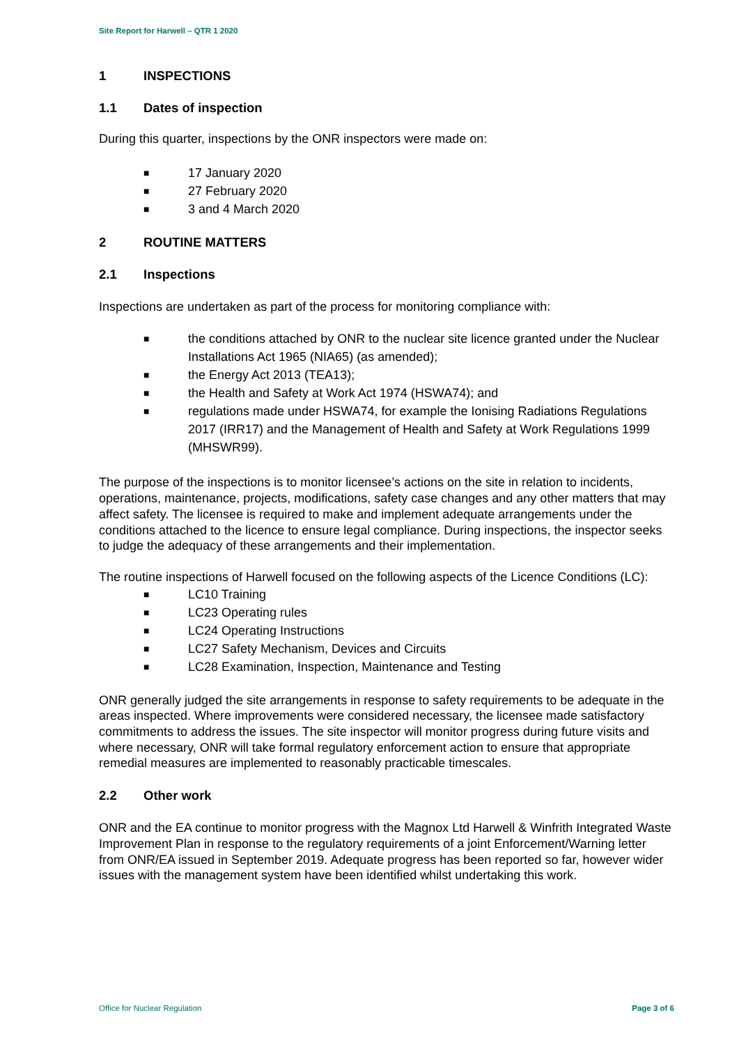Site Report for Harwell – QTR 1 2020
1 INSPECTIONS
1.1 Dates of inspection
During this quarter, inspections by the ONR inspectors were made on:
■ 17 January 2020
■ 27 February 2020
■ 3 and 4 March 2020
2 ROUTINE MATTERS
2.1 Inspections
Inspections are undertaken as part of the process for monitoring compliance with:
■ the conditions attached by ONR to the nuclear site licence granted under the Nuclear Installations Act 1965 (NIA65) (as amended);
■ the Energy Act 2013 (TEA13);
■ the Health and Safety at Work Act 1974 (HSWA74); and
■ regulations made under HSWA74, for example the Ionising Radiations Regulations 2017 (IRR17) and the Management of Health and Safety at Work Regulations 1999 (MHSWR99).
The purpose of the inspections is to monitor licensee’s actions on the site in relation to incidents, operations, maintenance, projects, modifications, safety case changes and any other matters that may affect safety. The licensee is required to make and implement adequate arrangements under the conditions attached to the licence to ensure legal compliance. During inspections, the inspector seeks to judge the adequacy of these arrangements and their implementation.
The routine inspections of Harwell focused on the following aspects of the Licence Conditions (LC):
■ LC10 Training
■ LC23 Operating rules
■ LC24 Operating Instructions
■ LC27 Safety Mechanism, Devices and Circuits
■ LC28 Examination, Inspection, Maintenance and Testing
ONR generally judged the site arrangements in response to safety requirements to be adequate in the areas inspected. Where improvements were considered necessary, the licensee made satisfactory commitments to address the issues. The site inspector will monitor progress during future visits and where necessary, ONR will take formal regulatory enforcement action to ensure that appropriate remedial measures are implemented to reasonably practicable timescales.
2.2 Other work
ONR and the EA continue to monitor progress with the Magnox Ltd Harwell & Winfrith Integrated Waste Improvement Plan in response to the regulatory requirements of a joint Enforcement/Warning letter from ONR/EA issued in September 2019. Adequate progress has been reported so far, however wider issues with the management system have been identified whilst undertaking this work.
Office for Nuclear Regulation Page 3 of 6